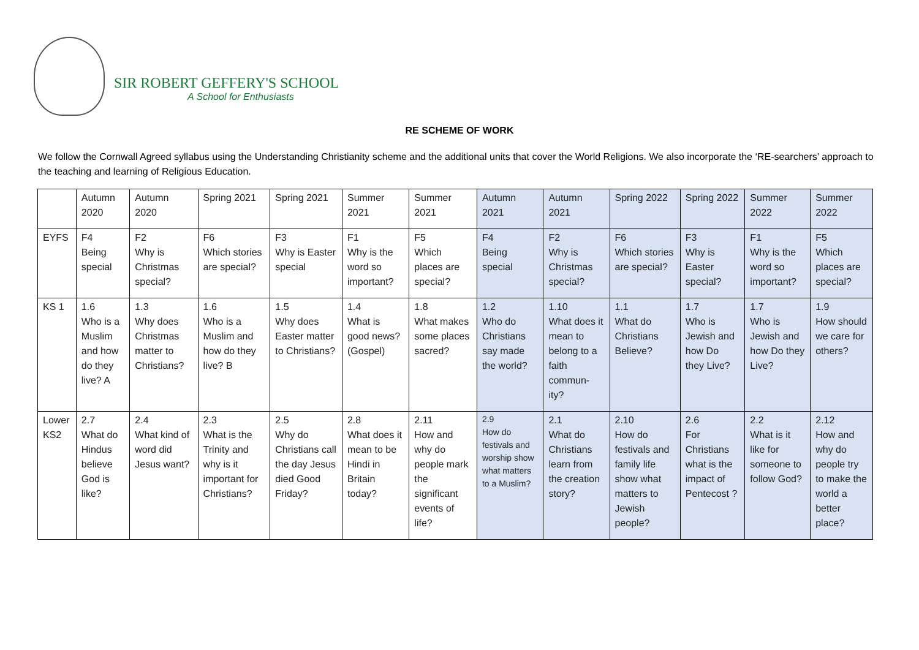SIR ROBERT GEFFERY'S SCHOOL
A School for Enthusiasts
RE SCHEME OF WORK
We follow the Cornwall Agreed syllabus using the Understanding Christianity scheme and the additional units that cover the World Religions. We also incorporate the ‘RE-searchers’ approach to the teaching and learning of Religious Education.
| | Autumn 2020 | Autumn 2020 | Spring 2021 | Spring 2021 | Summer 2021 | Summer 2021 | Autumn 2021 | Autumn 2021 | Spring 2022 | Spring 2022 | Summer 2022 | Summer 2022 |
| EYFS | F4 Being special | F2 Why is Christmas special? | F6 Which stories are special? | F3 Why is Easter special | F1 Why is the word so important? | F5 Which places are special? | F4 Being special | F2 Why is Christmas special? | F6 Which stories are special? | F3 Why is Easter special? | F1 Why is the word so important? | F5 Which places are special? |
| KS 1 | 1.6 Who is a Muslim and how do they live? A | 1.3 Why does Christmas matter to Christians? | 1.6 Who is a Muslim and how do they live? B | 1.5 Why does Easter matter to Christians? | 1.4 What is good news? (Gospel) | 1.8 What makes some places sacred? | 1.2 Who do Christians say made the world? | 1.10 What does it mean to belong to a faith commun-ity? | 1.1 What do Christians Believe? | 1.7 Who is Jewish and how Do they Live? | 1.7 Who is Jewish and how Do they Live? | 1.9 How should we care for others? |
| Lower KS2 | 2.7 What do Hindus believe God is like? | 2.4 What kind of word did Jesus want? | 2.3 What is the Trinity and why is it important for Christians? | 2.5 Why do Christians call the day Jesus died Good Friday? | 2.8 What does it mean to be Hindi in Britain today? | 2.11 How and why do people mark the significant events of life? | 2.9 How do festivals and worship show what matters to a Muslim? | 2.1 What do Christians learn from the creation story? | 2.10 How do festivals and family life show what matters to Jewish people? | 2.6 For Christians what is the impact of Pentecost ? | 2.2 What is it like for someone to follow God? | 2.12 How and why do people try to make the world a better place? |